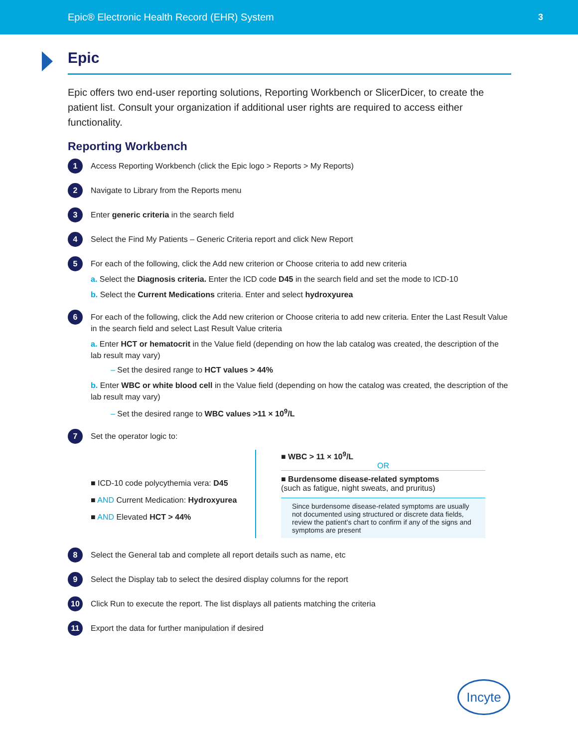Epic® Electronic Health Record (EHR) System 3
Epic
Epic offers two end-user reporting solutions, Reporting Workbench or SlicerDicer, to create the patient list. Consult your organization if additional user rights are required to access either functionality.
Reporting Workbench
1
Access Reporting Workbench (click the Epic logo > Reports > My Reports)
2
Navigate to Library from the Reports menu
3
Enter generic criteria in the search field
4
Select the Find My Patients – Generic Criteria report and click New Report
5
For each of the following, click the Add new criterion or Choose criteria to add new criteria
a. Select the Diagnosis criteria. Enter the ICD code D45 in the search field and set the mode to ICD-10
b. Select the Current Medications criteria. Enter and select hydroxyurea
6
For each of the following, click the Add new criterion or Choose criteria to add new criteria. Enter the Last Result Value in the search field and select Last Result Value criteria
a. Enter HCT or hematocrit in the Value field (depending on how the lab catalog was created, the description of the lab result may vary)
– Set the desired range to HCT values > 44%
b. Enter WBC or white blood cell in the Value field (depending on how the catalog was created, the description of the lab result may vary)
– Set the desired range to WBC values >11 × 10<sup>9</sup>/L
7
Set the operator logic to:
■ ICD-10 code polycythemia vera: D45
■ AND Current Medication: Hydroxyurea
■ AND Elevated HCT > 44%
■ WBC > 11 × 10<sup>9</sup>/L
OR
■ Burdensome disease-related symptoms
(such as fatigue, night sweats, and pruritus)
Since burdensome disease-related symptoms are usually not documented using structured or discrete data fields, review the patient's chart to confirm if any of the signs and symptoms are present
8
Select the General tab and complete all report details such as name, etc
9
Select the Display tab to select the desired display columns for the report
10
Click Run to execute the report. The list displays all patients matching the criteria
11
Export the data for further manipulation if desired
Incyte